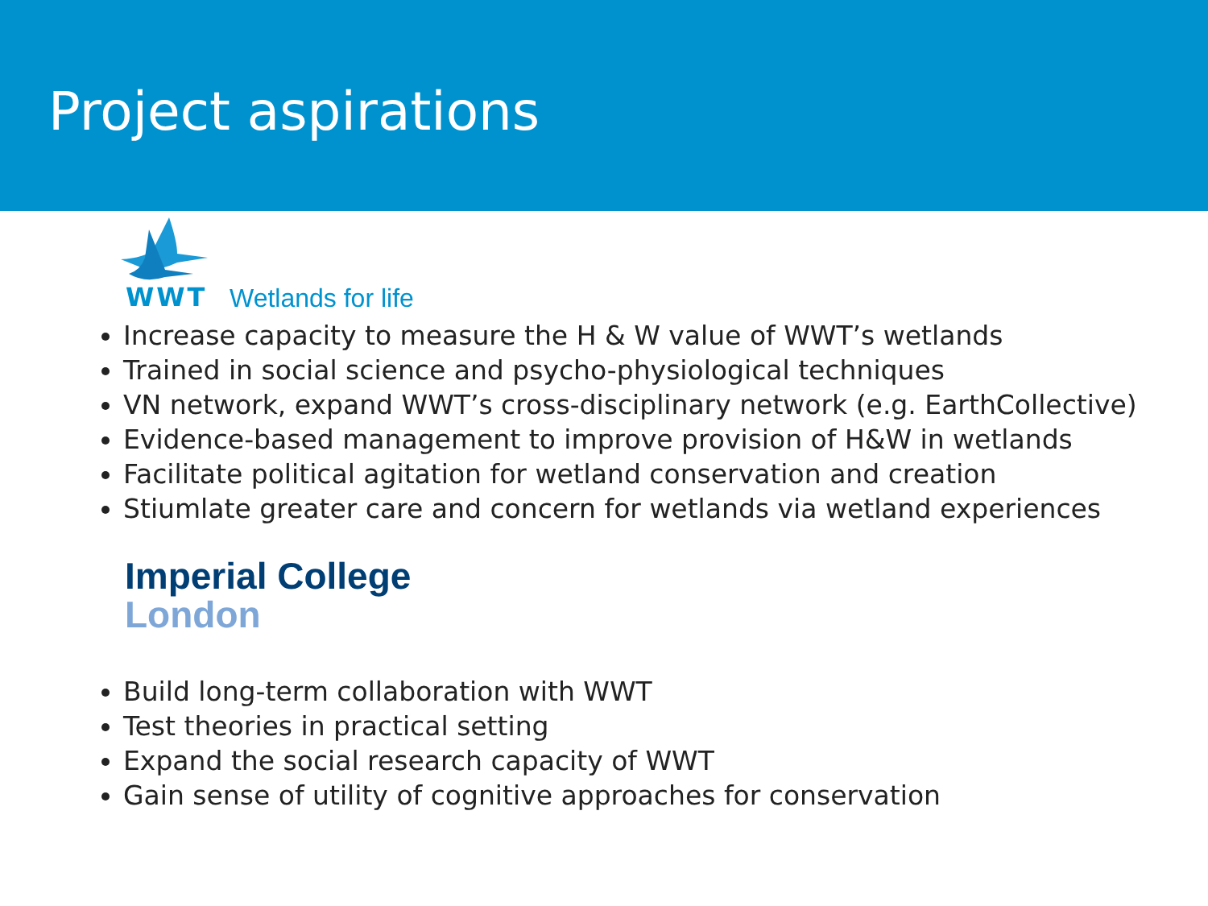Project aspirations
WWT Wetlands for life
Increase capacity to measure the H & W value of WWT’s wetlands
Trained in social science and psycho-physiological techniques
VN network, expand WWT’s cross-disciplinary network (e.g. EarthCollective)
Evidence-based management to improve provision of H&W in wetlands
Facilitate political agitation for wetland conservation and creation
Stiumlate greater care and concern for wetlands via wetland experiences
Imperial College
London
Build long-term collaboration with WWT
Test theories in practical setting
Expand the social research capacity of WWT
Gain sense of utility of cognitive approaches for conservation